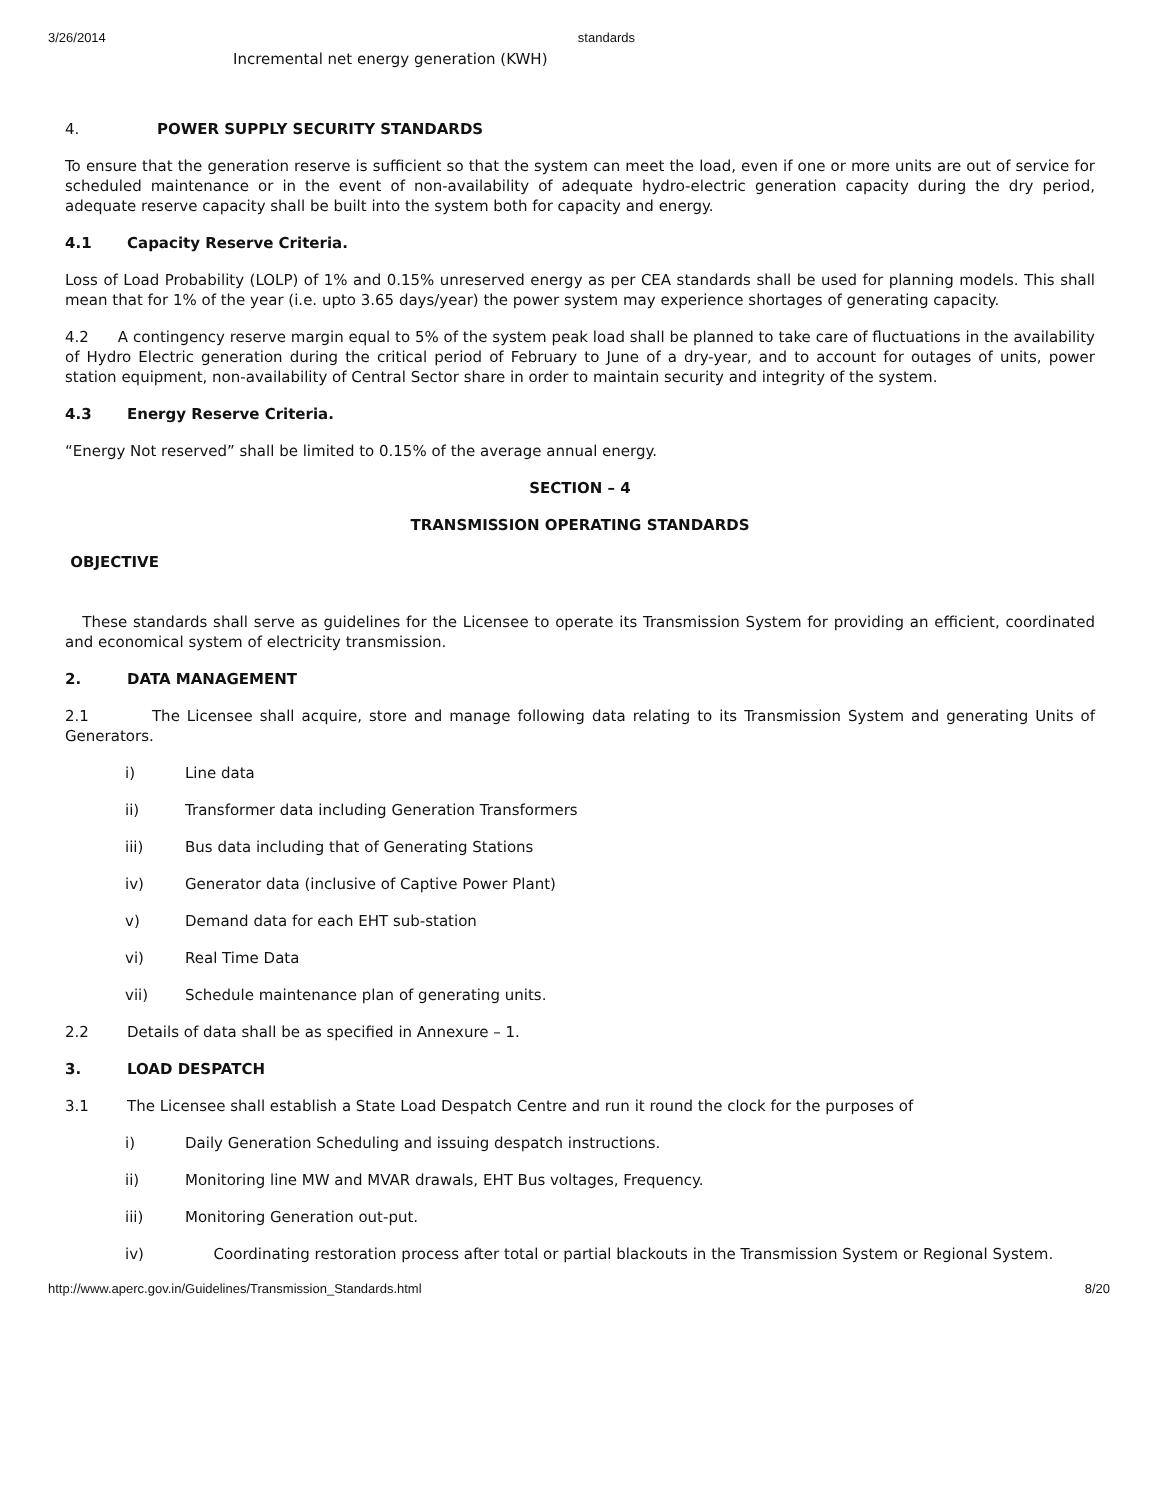3/26/2014 standards
Incremental net energy generation (KWH)
4. POWER SUPPLY SECURITY STANDARDS
To ensure that the generation reserve is sufficient so that the system can meet the load, even if one or more units are out of service for scheduled maintenance or in the event of non-availability of adequate hydro-electric generation capacity during the dry period, adequate reserve capacity shall be built into the system both for capacity and energy.
4.1 Capacity Reserve Criteria.
Loss of Load Probability (LOLP) of 1% and 0.15% unreserved energy as per CEA standards shall be used for planning models. This shall mean that for 1% of the year (i.e. upto 3.65 days/year) the power system may experience shortages of generating capacity.
4.2 A contingency reserve margin equal to 5% of the system peak load shall be planned to take care of fluctuations in the availability of Hydro Electric generation during the critical period of February to June of a dry-year, and to account for outages of units, power station equipment, non-availability of Central Sector share in order to maintain security and integrity of the system.
4.3 Energy Reserve Criteria.
“Energy Not reserved” shall be limited to 0.15% of the average annual energy.
SECTION – 4
TRANSMISSION OPERATING STANDARDS
OBJECTIVE
These standards shall serve as guidelines for the Licensee to operate its Transmission System for providing an efficient, coordinated and economical system of electricity transmission.
2. DATA MANAGEMENT
2.1 The Licensee shall acquire, store and manage following data relating to its Transmission System and generating Units of Generators.
i) Line data
ii) Transformer data including Generation Transformers
iii) Bus data including that of Generating Stations
iv) Generator data (inclusive of Captive Power Plant)
v) Demand data for each EHT sub-station
vi) Real Time Data
vii) Schedule maintenance plan of generating units.
2.2 Details of data shall be as specified in Annexure – 1.
3. LOAD DESPATCH
3.1 The Licensee shall establish a State Load Despatch Centre and run it round the clock for the purposes of
i) Daily Generation Scheduling and issuing despatch instructions.
ii) Monitoring line MW and MVAR drawals, EHT Bus voltages, Frequency.
iii) Monitoring Generation out-put.
iv) Coordinating restoration process after total or partial blackouts in the Transmission System or Regional System.
http://www.aperc.gov.in/Guidelines/Transmission_Standards.html 8/20